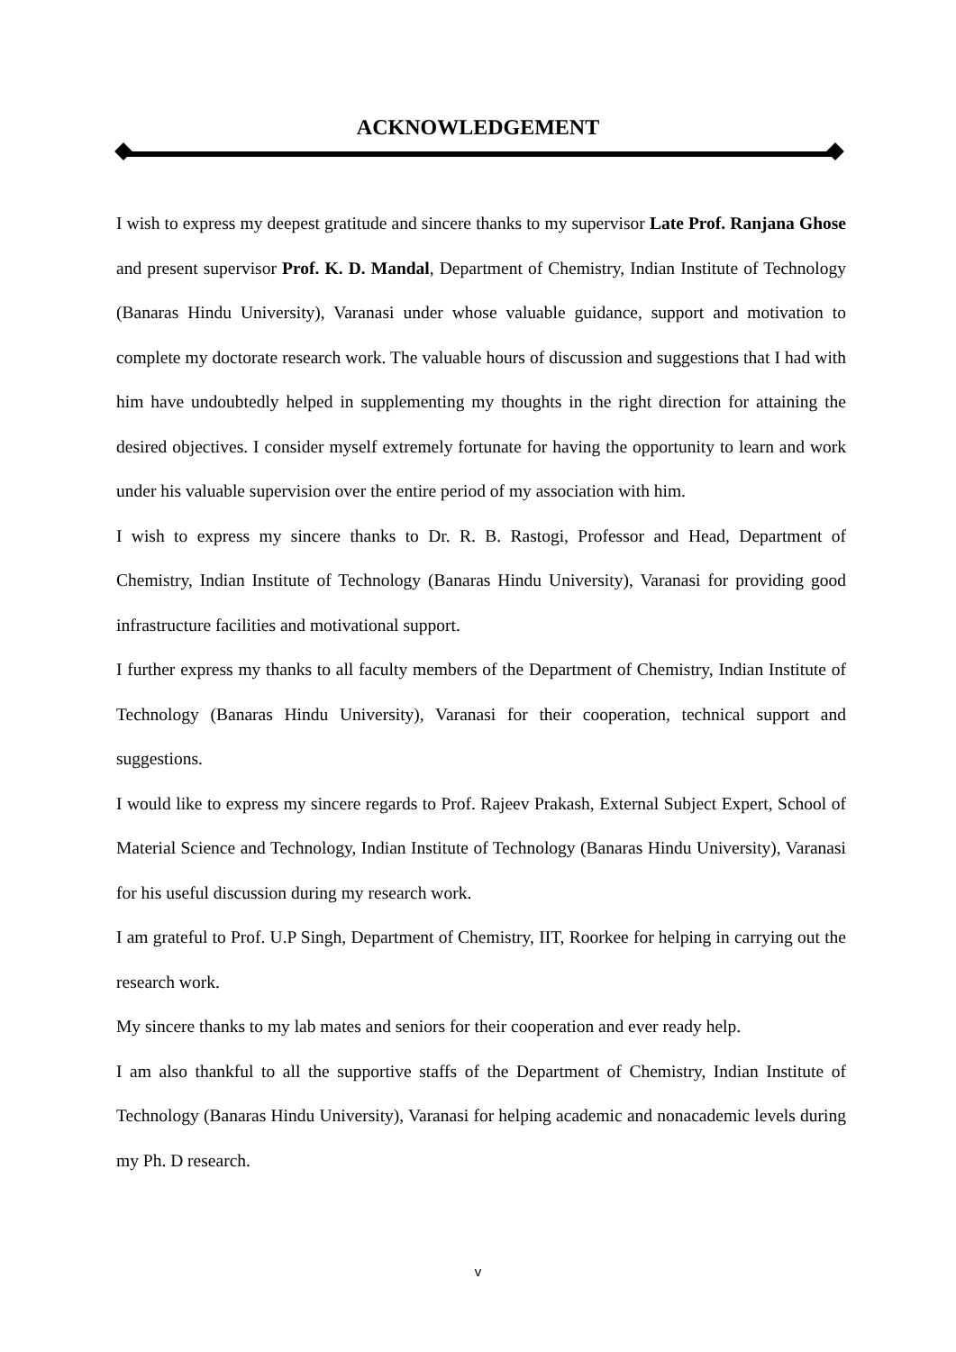ACKNOWLEDGEMENT
I wish to express my deepest gratitude and sincere thanks to my supervisor Late Prof. Ranjana Ghose and present supervisor Prof. K. D. Mandal, Department of Chemistry, Indian Institute of Technology (Banaras Hindu University), Varanasi under whose valuable guidance, support and motivation to complete my doctorate research work. The valuable hours of discussion and suggestions that I had with him have undoubtedly helped in supplementing my thoughts in the right direction for attaining the desired objectives. I consider myself extremely fortunate for having the opportunity to learn and work under his valuable supervision over the entire period of my association with him.
I wish to express my sincere thanks to Dr. R. B. Rastogi, Professor and Head, Department of Chemistry, Indian Institute of Technology (Banaras Hindu University), Varanasi for providing good infrastructure facilities and motivational support.
I further express my thanks to all faculty members of the Department of Chemistry, Indian Institute of Technology (Banaras Hindu University), Varanasi for their cooperation, technical support and suggestions.
I would like to express my sincere regards to Prof. Rajeev Prakash, External Subject Expert, School of Material Science and Technology, Indian Institute of Technology (Banaras Hindu University), Varanasi for his useful discussion during my research work.
I am grateful to Prof. U.P Singh, Department of Chemistry, IIT, Roorkee for helping in carrying out the research work.
My sincere thanks to my lab mates and seniors for their cooperation and ever ready help.
I am also thankful to all the supportive staffs of the Department of Chemistry, Indian Institute of Technology (Banaras Hindu University), Varanasi for helping academic and nonacademic levels during my Ph. D research.
v